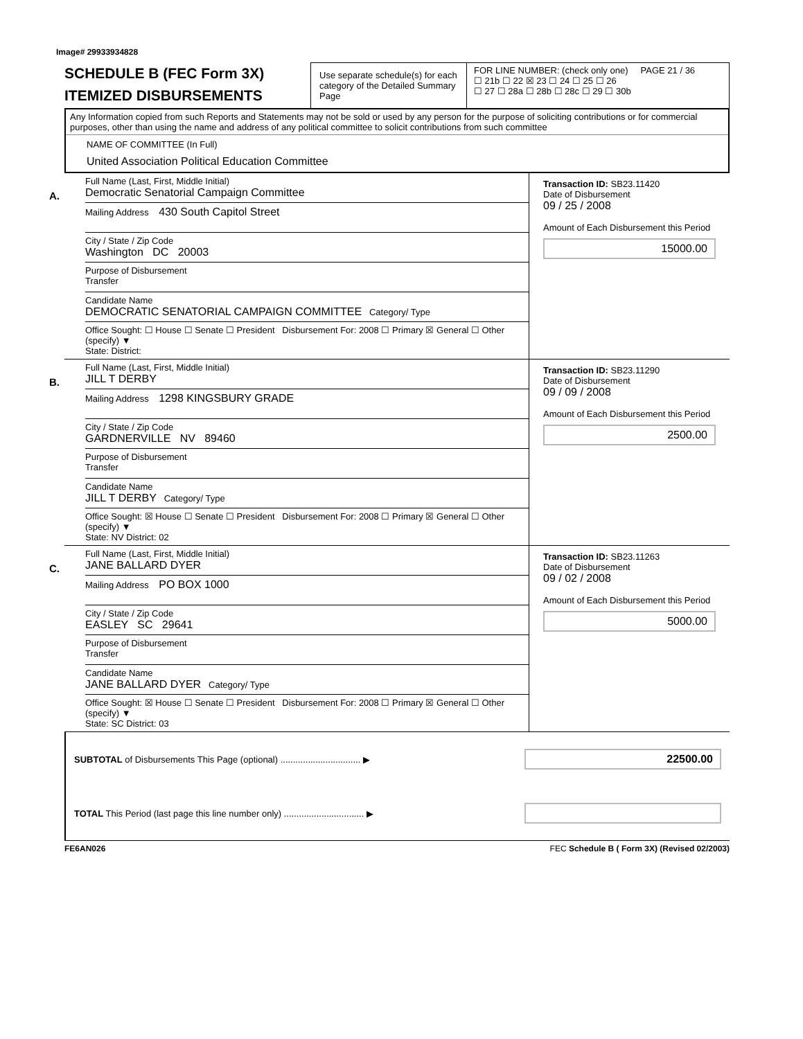Image# 29933934828
SCHEDULE B (FEC Form 3X)
ITEMIZED DISBURSEMENTS
Use separate schedule(s) for each category of the Detailed Summary Page
FOR LINE NUMBER: (check only one) PAGE 21 / 36
☐ 21b ☐ 22 ☒ 23 ☐ 24 ☐ 25 ☐ 26
☐ 27 ☐ 28a ☐ 28b ☐ 28c ☐ 29 ☐ 30b
Any Information copied from such Reports and Statements may not be sold or used by any person for the purpose of soliciting contributions or for commercial purposes, other than using the name and address of any political committee to solicit contributions from such committee
NAME OF COMMITTEE (In Full)
United Association Political Education Committee
A.
Full Name (Last, First, Middle Initial)
Democratic Senatorial Campaign Committee
Mailing Address 430 South Capitol Street
City / State / Zip Code
Washington DC 20003
Purpose of Disbursement
Transfer
Candidate Name
DEMOCRATIC SENATORIAL CAMPAIGN COMMITTEE Category/ Type
Office Sought: ☐ House ☐ Senate ☐ President Disbursement For: 2008 ☐ Primary ☒ General ☐ Other (specify) ▼
State: District:
Transaction ID: SB23.11420
Date of Disbursement
09 / 25 / 2008
Amount of Each Disbursement this Period
15000.00
B.
Full Name (Last, First, Middle Initial)
JILL T DERBY
Mailing Address 1298 KINGSBURY GRADE
City / State / Zip Code
GARDNERVILLE NV 89460
Purpose of Disbursement
Transfer
Candidate Name
JILL T DERBY Category/ Type
Office Sought: ☒ House ☐ Senate ☐ President Disbursement For: 2008 ☐ Primary ☒ General ☐ Other (specify) ▼
State: NV District: 02
Transaction ID: SB23.11290
Date of Disbursement
09 / 09 / 2008
Amount of Each Disbursement this Period
2500.00
C.
Full Name (Last, First, Middle Initial)
JANE BALLARD DYER
Mailing Address PO BOX 1000
City / State / Zip Code
EASLEY SC 29641
Purpose of Disbursement
Transfer
Candidate Name
JANE BALLARD DYER Category/ Type
Office Sought: ☒ House ☐ Senate ☐ President Disbursement For: 2008 ☐ Primary ☒ General ☐ Other (specify) ▼
State: SC District: 03
Transaction ID: SB23.11263
Date of Disbursement
09 / 02 / 2008
Amount of Each Disbursement this Period
5000.00
SUBTOTAL of Disbursements This Page (optional) ................................ ▶
22500.00
TOTAL This Period (last page this line number only) ................................ ▶
FE6AN026 FEC Schedule B ( Form 3X) (Revised 02/2003)